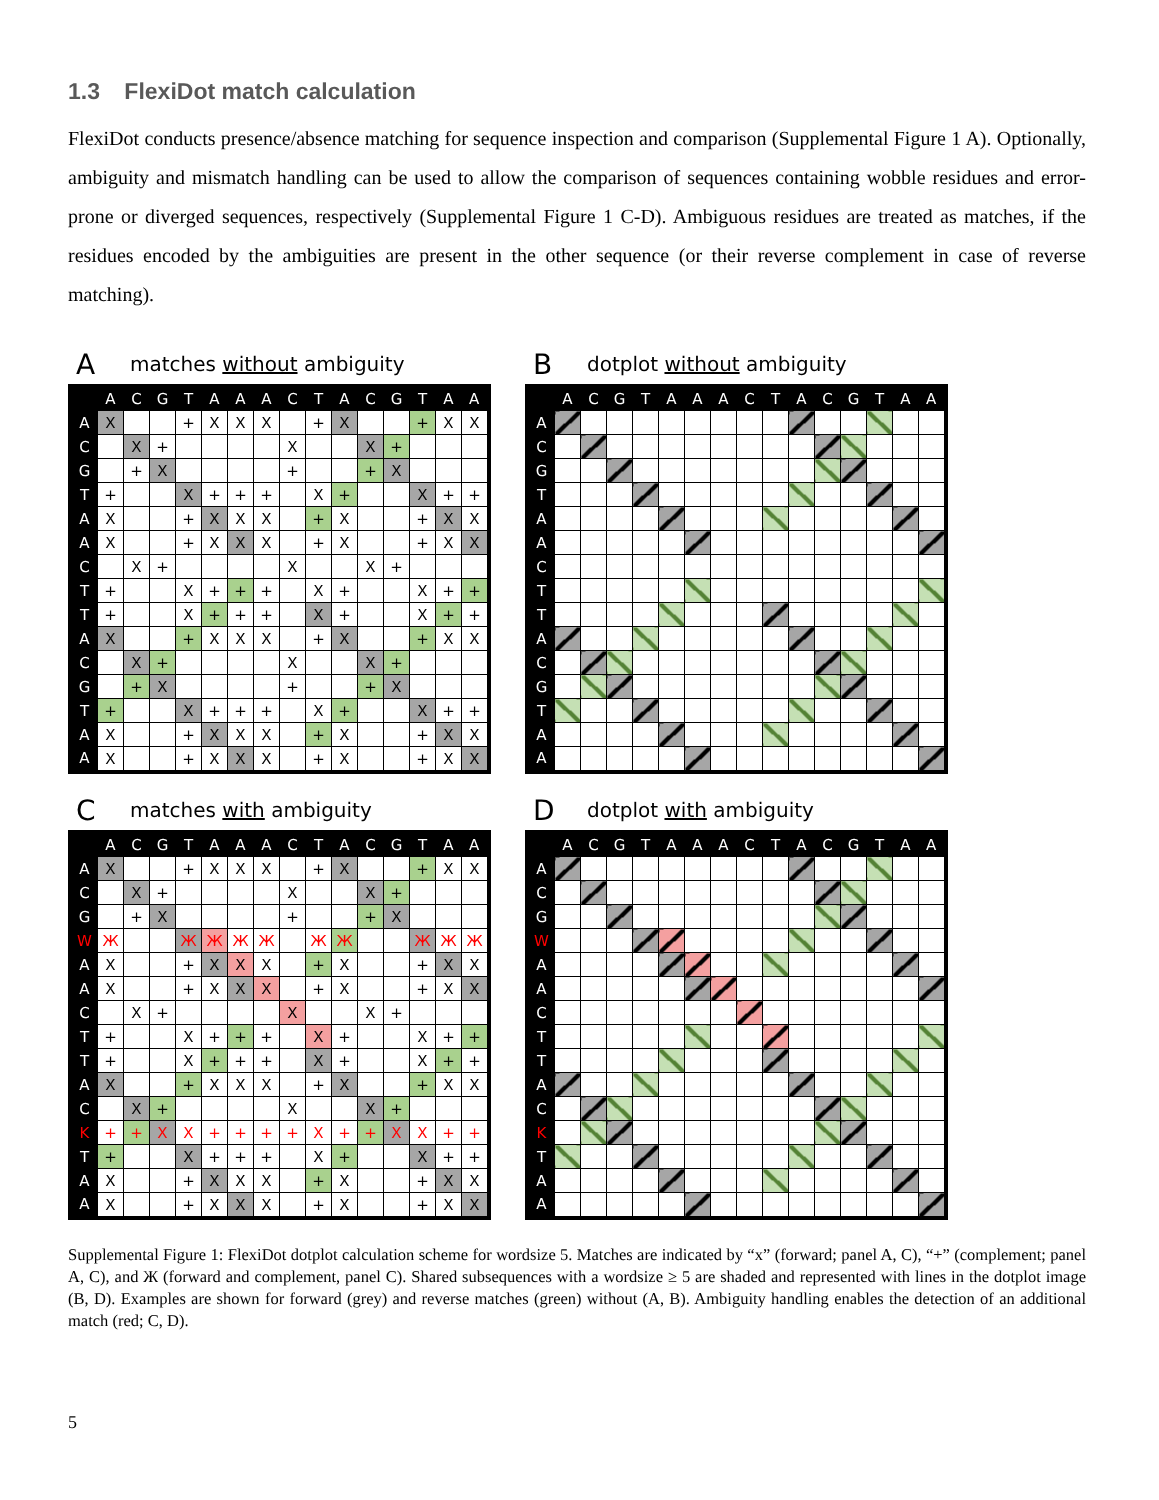1.3 FlexiDot match calculation
FlexiDot conducts presence/absence matching for sequence inspection and comparison (Supplemental Figure 1 A). Optionally, ambiguity and mismatch handling can be used to allow the comparison of sequences containing wobble residues and error-prone or diverged sequences, respectively (Supplemental Figure 1 C-D). Ambiguous residues are treated as matches, if the residues encoded by the ambiguities are present in the other sequence (or their reverse complement in case of reverse matching).
A matches without ambiguity
| | A | C | G | T | A | A | A | C | T | A | C | G | T | A | A |
| --- | --- | --- | --- | --- | --- | --- | --- | --- | --- | --- | --- | --- | --- | --- | --- |
| A | X | | | + | X | X | X | | + | X | | | + | X | X |
| C | | X | + | | | | | X | | | X | + | | | |
| G | | + | X | | | | | + | | | + | X | | | |
| T | + | | | X | + | + | + | | X | + | | | X | + | + |
| A | X | | | + | X | X | X | | + | X | | | + | X | X |
| A | X | | | + | X | X | X | | + | X | | | + | X | X |
| C | | X | + | | | | | X | | | X | + | | | |
| T | + | | | X | + | + | + | | X | + | | | X | + | + |
| T | + | | | X | + | + | + | | X | + | | | X | + | + |
| A | X | | | + | X | X | X | | + | X | | | + | X | X |
| C | | X | + | | | | | X | | | X | + | | | |
| G | | + | X | | | | | + | | | + | X | | | |
| T | + | | | X | + | + | + | | X | + | | | X | + | + |
| A | X | | | + | X | X | X | | + | X | | | + | X | X |
| A | X | | | + | X | X | X | | + | X | | | + | X | X |
B dotplot without ambiguity
| | A | C | G | T | A | A | A | C | T | A | C | G | T | A | A |
| --- | --- | --- | --- | --- | --- | --- | --- | --- | --- | --- | --- | --- | --- | --- | --- |
| A | | | | | | | | | | | | | | | |
| C | | | | | | | | | | | | | | | |
| G | | | | | | | | | | | | | | | |
| T | | | | | | | | | | | | | | | |
| A | | | | | | | | | | | | | | | |
| A | | | | | | | | | | | | | | | |
| C | | | | | | | | | | | | | | | |
| T | | | | | | | | | | | | | | | |
| T | | | | | | | | | | | | | | | |
| A | | | | | | | | | | | | | | | |
| C | | | | | | | | | | | | | | | |
| G | | | | | | | | | | | | | | | |
| T | | | | | | | | | | | | | | | |
| A | | | | | | | | | | | | | | | |
| A | | | | | | | | | | | | | | | |
C matches with ambiguity
| | A | C | G | T | A | A | A | C | T | A | C | G | T | A | A |
| --- | --- | --- | --- | --- | --- | --- | --- | --- | --- | --- | --- | --- | --- | --- | --- |
| A | X | | | + | X | X | X | | + | X | | | + | X | X |
| C | | X | + | | | | | X | | | X | + | | | |
| G | | + | X | | | | | + | | | + | X | | | |
| W | Ж | | | Ж | Ж | Ж | Ж | | Ж | Ж | | | Ж | Ж | Ж |
| A | X | | | + | X | X | X | | + | X | | | + | X | X |
| A | X | | | + | X | X | X | | + | X | | | + | X | X |
| C | | X | + | | | | | X | | | X | + | | | |
| T | + | | | X | + | + | + | | X | + | | | X | + | + |
| T | + | | | X | + | + | + | | X | + | | | X | + | + |
| A | X | | | + | X | X | X | | + | X | | | + | X | X |
| C | | X | + | | | | | X | | | X | + | | | |
| K | + | + | X | X | + | + | + | + | X | + | + | X | X | + | + |
| T | + | | | X | + | + | + | | X | + | | | X | + | + |
| A | X | | | + | X | X | X | | + | X | | | + | X | X |
| A | X | | | + | X | X | X | | + | X | | | + | X | X |
D dotplot with ambiguity
| | A | C | G | T | A | A | A | C | T | A | C | G | T | A | A |
| --- | --- | --- | --- | --- | --- | --- | --- | --- | --- | --- | --- | --- | --- | --- | --- |
| A | | | | | | | | | | | | | | | |
| C | | | | | | | | | | | | | | | |
| G | | | | | | | | | | | | | | | |
| W | | | | | | | | | | | | | | | |
| A | | | | | | | | | | | | | | | |
| A | | | | | | | | | | | | | | | |
| C | | | | | | | | | | | | | | | |
| T | | | | | | | | | | | | | | | |
| T | | | | | | | | | | | | | | | |
| A | | | | | | | | | | | | | | | |
| C | | | | | | | | | | | | | | | |
| K | | | | | | | | | | | | | | | |
| T | | | | | | | | | | | | | | | |
| A | | | | | | | | | | | | | | | |
| A | | | | | | | | | | | | | | | |
Supplemental Figure 1: FlexiDot dotplot calculation scheme for wordsize 5. Matches are indicated by “x” (forward; panel A, C), “+” (complement; panel A, C), and Ж (forward and complement, panel C). Shared subsequences with a wordsize ≥ 5 are shaded and represented with lines in the dotplot image (B, D). Examples are shown for forward (grey) and reverse matches (green) without (A, B). Ambiguity handling enables the detection of an additional match (red; C, D).
5